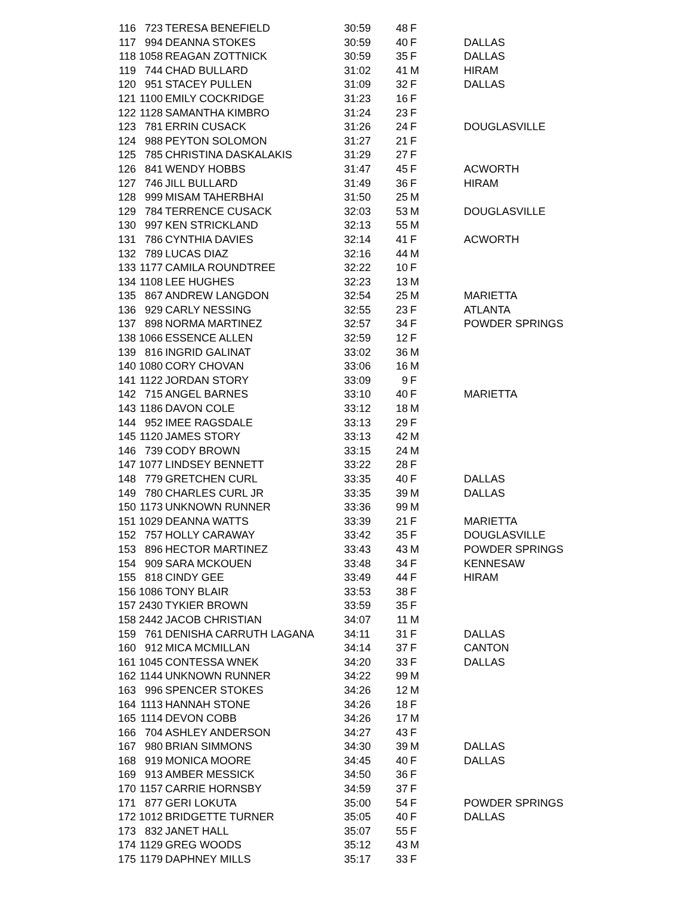| 116 | 723 | TERESA BENEFIELD | 30:59 | 48 | F | |
| 117 | 994 | DEANNA STOKES | 30:59 | 40 | F | DALLAS |
| 118 | 1058 | REAGAN ZOTTNICK | 30:59 | 35 | F | DALLAS |
| 119 | 744 | CHAD BULLARD | 31:02 | 41 | M | HIRAM |
| 120 | 951 | STACEY PULLEN | 31:09 | 32 | F | DALLAS |
| 121 | 1100 | EMILY COCKRIDGE | 31:23 | 16 | F | |
| 122 | 1128 | SAMANTHA KIMBRO | 31:24 | 23 | F | |
| 123 | 781 | ERRIN CUSACK | 31:26 | 24 | F | DOUGLASVILLE |
| 124 | 988 | PEYTON SOLOMON | 31:27 | 21 | F | |
| 125 | 785 | CHRISTINA DASKALAKIS | 31:29 | 27 | F | |
| 126 | 841 | WENDY HOBBS | 31:47 | 45 | F | ACWORTH |
| 127 | 746 | JILL BULLARD | 31:49 | 36 | F | HIRAM |
| 128 | 999 | MISAM TAHERBHAI | 31:50 | 25 | M | |
| 129 | 784 | TERRENCE CUSACK | 32:03 | 53 | M | DOUGLASVILLE |
| 130 | 997 | KEN STRICKLAND | 32:13 | 55 | M | |
| 131 | 786 | CYNTHIA DAVIES | 32:14 | 41 | F | ACWORTH |
| 132 | 789 | LUCAS DIAZ | 32:16 | 44 | M | |
| 133 | 1177 | CAMILA ROUNDTREE | 32:22 | 10 | F | |
| 134 | 1108 | LEE HUGHES | 32:23 | 13 | M | |
| 135 | 867 | ANDREW LANGDON | 32:54 | 25 | M | MARIETTA |
| 136 | 929 | CARLY NESSING | 32:55 | 23 | F | ATLANTA |
| 137 | 898 | NORMA MARTINEZ | 32:57 | 34 | F | POWDER SPRINGS |
| 138 | 1066 | ESSENCE ALLEN | 32:59 | 12 | F | |
| 139 | 816 | INGRID GALINAT | 33:02 | 36 | M | |
| 140 | 1080 | CORY CHOVAN | 33:06 | 16 | M | |
| 141 | 1122 | JORDAN STORY | 33:09 | 9 | F | |
| 142 | 715 | ANGEL BARNES | 33:10 | 40 | F | MARIETTA |
| 143 | 1186 | DAVON COLE | 33:12 | 18 | M | |
| 144 | 952 | IMEE RAGSDALE | 33:13 | 29 | F | |
| 145 | 1120 | JAMES STORY | 33:13 | 42 | M | |
| 146 | 739 | CODY BROWN | 33:15 | 24 | M | |
| 147 | 1077 | LINDSEY BENNETT | 33:22 | 28 | F | |
| 148 | 779 | GRETCHEN CURL | 33:35 | 40 | F | DALLAS |
| 149 | 780 | CHARLES CURL JR | 33:35 | 39 | M | DALLAS |
| 150 | 1173 | UNKNOWN RUNNER | 33:36 | 99 | M | |
| 151 | 1029 | DEANNA WATTS | 33:39 | 21 | F | MARIETTA |
| 152 | 757 | HOLLY CARAWAY | 33:42 | 35 | F | DOUGLASVILLE |
| 153 | 896 | HECTOR MARTINEZ | 33:43 | 43 | M | POWDER SPRINGS |
| 154 | 909 | SARA MCKOUEN | 33:48 | 34 | F | KENNESAW |
| 155 | 818 | CINDY GEE | 33:49 | 44 | F | HIRAM |
| 156 | 1086 | TONY BLAIR | 33:53 | 38 | F | |
| 157 | 2430 | TYKIER BROWN | 33:59 | 35 | F | |
| 158 | 2442 | JACOB CHRISTIAN | 34:07 | 11 | M | |
| 159 | 761 | DENISHA CARRUTH LAGANA | 34:11 | 31 | F | DALLAS |
| 160 | 912 | MICA MCMILLAN | 34:14 | 37 | F | CANTON |
| 161 | 1045 | CONTESSA WNEK | 34:20 | 33 | F | DALLAS |
| 162 | 1144 | UNKNOWN RUNNER | 34:22 | 99 | M | |
| 163 | 996 | SPENCER STOKES | 34:26 | 12 | M | |
| 164 | 1113 | HANNAH STONE | 34:26 | 18 | F | |
| 165 | 1114 | DEVON COBB | 34:26 | 17 | M | |
| 166 | 704 | ASHLEY ANDERSON | 34:27 | 43 | F | |
| 167 | 980 | BRIAN SIMMONS | 34:30 | 39 | M | DALLAS |
| 168 | 919 | MONICA MOORE | 34:45 | 40 | F | DALLAS |
| 169 | 913 | AMBER MESSICK | 34:50 | 36 | F | |
| 170 | 1157 | CARRIE HORNSBY | 34:59 | 37 | F | |
| 171 | 877 | GERI LOKUTA | 35:00 | 54 | F | POWDER SPRINGS |
| 172 | 1012 | BRIDGETTE TURNER | 35:05 | 40 | F | DALLAS |
| 173 | 832 | JANET HALL | 35:07 | 55 | F | |
| 174 | 1129 | GREG WOODS | 35:12 | 43 | M | |
| 175 | 1179 | DAPHNEY MILLS | 35:17 | 33 | F | |